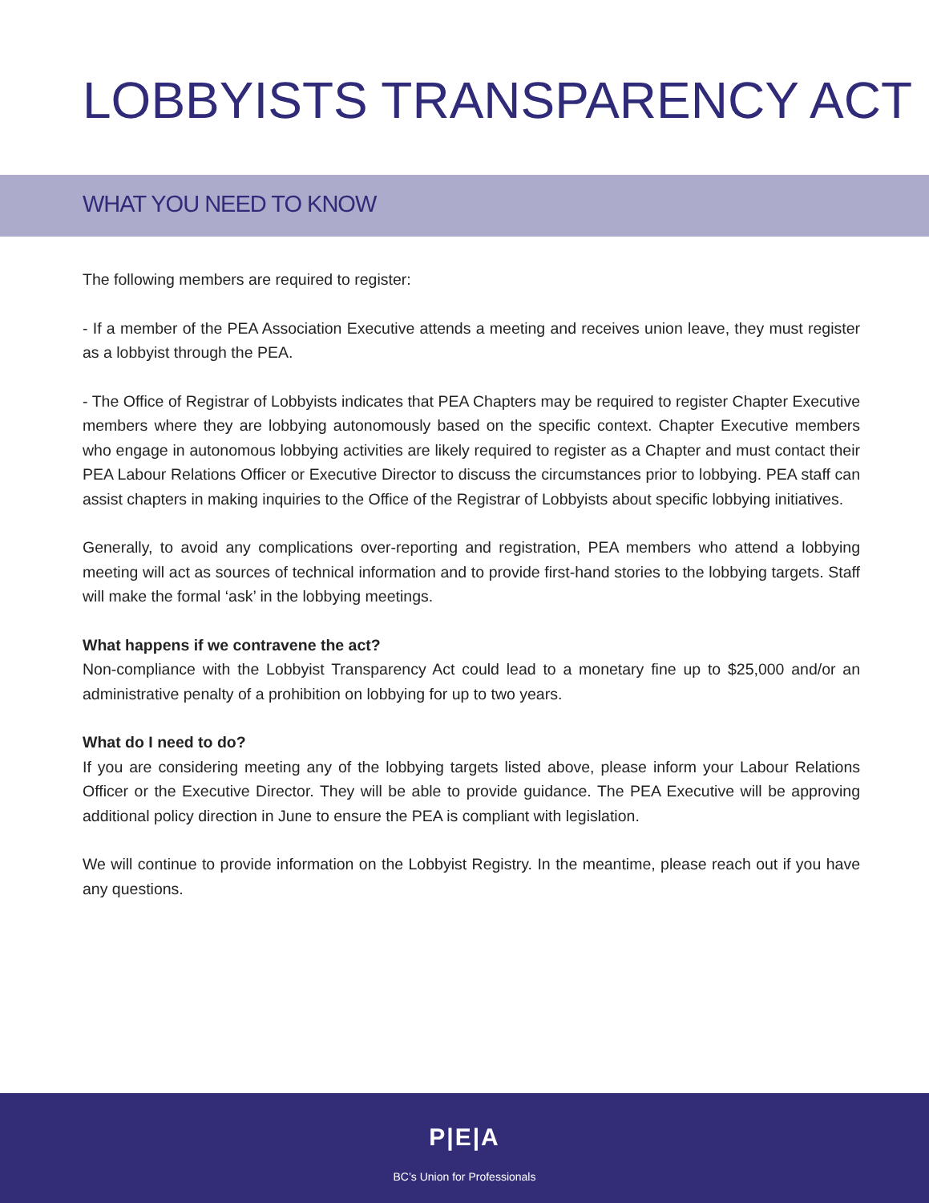LOBBYISTS TRANSPARENCY ACT
WHAT YOU NEED TO KNOW
The following members are required to register:
- If a member of the PEA Association Executive attends a meeting and receives union leave, they must register as a lobbyist through the PEA.
- The Office of Registrar of Lobbyists indicates that PEA Chapters may be required to register Chapter Executive members where they are lobbying autonomously based on the specific context. Chapter Executive members who engage in autonomous lobbying activities are likely required to register as a Chapter and must contact their PEA Labour Relations Officer or Executive Director to discuss the circumstances prior to lobbying. PEA staff can assist chapters in making inquiries to the Office of the Registrar of Lobbyists about specific lobbying initiatives.
Generally, to avoid any complications over-reporting and registration, PEA members who attend a lobbying meeting will act as sources of technical information and to provide first-hand stories to the lobbying targets. Staff will make the formal ‘ask’ in the lobbying meetings.
What happens if we contravene the act?
Non-compliance with the Lobbyist Transparency Act could lead to a monetary fine up to $25,000 and/or an administrative penalty of a prohibition on lobbying for up to two years.
What do I need to do?
If you are considering meeting any of the lobbying targets listed above, please inform your Labour Relations Officer or the Executive Director. They will be able to provide guidance. The PEA Executive will be approving additional policy direction in June to ensure the PEA is compliant with legislation.
We will continue to provide information on the Lobbyist Registry. In the meantime, please reach out if you have any questions.
P|E|A
BC’s Union for Professionals